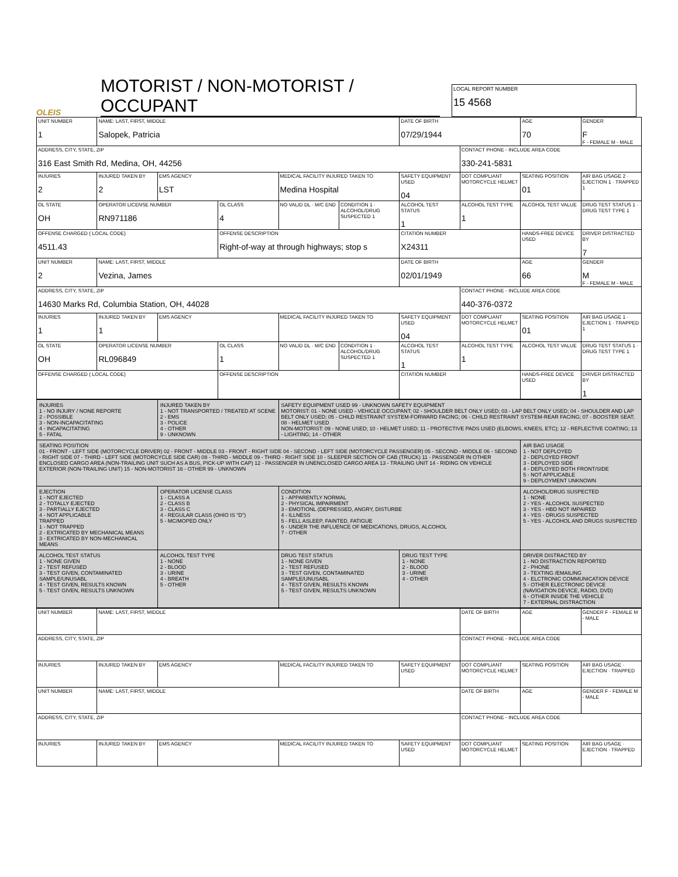OLEIS
MOTORIST / NON-MOTORIST / OCCUPANT
LOCAL REPORT NUMBER
15 4568
| UNIT NUMBER 1 | NAME: LAST, FIRST, MIDDLE Salopek, Patricia | | | | | DATE OF BIRTH 07/29/1944 | | AGE 70 | GENDER F F - FEMALE M - MALE |
| ADDRESS, CITY, STATE, ZIP 316 East Smith Rd, Medina, OH, 44256 | | | | | | | CONTACT PHONE - INCLUDE AREA CODE 330-241-5831 | | |
| INJURIES 2 | INJURED TAKEN BY 2 | EMS AGENCY LST | | MEDICAL FACILITY INJURED TAKEN TO Medina Hospital | | SAFETY EQUIPMENT USED 04 | DOT COMPLIANT MOTORCYCLE HELMET | SEATING POSITION 01 | AIR BAG USAGE 2 · EJECTION 1 · TRAPPED 1 |
| OL STATE OH | OPERATOR LICENSE NUMBER RN971186 | | OL CLASS 4 | NO VALID DL · M/C END | CONDITION 1 · ALCOHOL/DRUG SUSPECTED 1 | ALCOHOL TEST STATUS 1 | ALCOHOL TEST TYPE 1 | ALCOHOL TEST VALUE | DRUG TEST STATUS 1 · DRUG TEST TYPE 1 |
| OFFENSE CHARGED ( LOCAL CODE) 4511.43 | | | OFFENSE DESCRIPTION Right-of-way at through highways; stop s | | | CITATION NUMBER X24311 | | HANDS-FREE DEVICE USED | DRIVER DISTRACTED BY 7 |
| UNIT NUMBER 2 | NAME: LAST, FIRST, MIDDLE Vezina, James | | | | | DATE OF BIRTH 02/01/1949 | | AGE 66 | GENDER M F - FEMALE M - MALE |
| ADDRESS, CITY, STATE, ZIP 14630 Marks Rd, Columbia Station, OH, 44028 | | | | | | | CONTACT PHONE - INCLUDE AREA CODE 440-376-0372 | | |
| INJURIES 1 | INJURED TAKEN BY 1 | EMS AGENCY | | MEDICAL FACILITY INJURED TAKEN TO | | SAFETY EQUIPMENT USED 04 | DOT COMPLIANT MOTORCYCLE HELMET | SEATING POSITION 01 | AIR BAG USAGE 1 · EJECTION 1 · TRAPPED 1 |
| OL STATE OH | OPERATOR LICENSE NUMBER RL096849 | | OL CLASS 1 | NO VALID DL · M/C END | CONDITION 1 · ALCOHOL/DRUG SUSPECTED 1 | ALCOHOL TEST STATUS 1 | ALCOHOL TEST TYPE 1 | ALCOHOL TEST VALUE | DRUG TEST STATUS 1 · DRUG TEST TYPE 1 |
| OFFENSE CHARGED ( LOCAL CODE) | | | OFFENSE DESCRIPTION | | | CITATION NUMBER | | HANDS-FREE DEVICE USED | DRIVER DISTRACTED BY 1 |
| INJURIES 1 - NO INJURY / NONE REPORTE 2 - POSSIBLE 3 - NON-INCAPACITATING 4 - INCAPACITATING 5 - FATAL | INJURED TAKEN BY 1 - NOT TRANSPORTED / TREATED AT SCENE 2 - EMS 3 - POLICE 4 - OTHER 9 - UNKNOWN | SAFETY EQUIPMENT USED 99 - UNKNOWN SAFETY EQUIPMENT MOTORIST: 01 - NONE USED - VEHICLE OCCUPANT; 02 - SHOULDER BELT ONLY USED; 03 - LAP BELT ONLY USED; 04 - SHOULDER AND LAP BELT ONLY USED; 05 - CHILD RESTRAINT SYSTEM-FORWARD FACING; 06 - CHILD RESTRAINT SYSTEM-REAR FACING; 07 - BOOSTER SEAT; 08 - HELMET USED NON-MOTORIST: 09 - NONE USED; 10 - HELMET USED; 11 - PROTECTIVE PADS USED (ELBOWS, KNEES, ETC); 12 - REFLECTIVE COATING; 13 - LIGHTING; 14 - OTHER | | |
| SEATING POSITION 01 - FRONT - LEFT SIDE (MOTORCYCLE DRIVER) 02 - FRONT - MIDDLE 03 - FRONT - RIGHT SIDE 04 - SECOND - LEFT SIDE (MOTORCYCLE PASSENGER) 05 - SECOND - MIDDLE 06 - SECOND - RIGHT SIDE 07 - THIRD - LEFT SIDE (MOTORCYCLE SIDE CAR) 08 - THIRD - MIDDLE 09 - THIRD - RIGHT SIDE 10 - SLEEPER SECTION OF CAB (TRUCK) 11 - PASSENGER IN OTHER ENCLOSED CARGO AREA (NON-TRAILING UNIT SUCH AS A BUS, PICK-UP WITH CAP) 12 - PASSENGER IN UNENCLOSED CARGO AREA 13 - TRAILING UNIT 14 - RIDING ON VEHICLE EXTERIOR (NON-TRAILING UNIT) 15 - NON-MOTORIST 16 - OTHER 99 - UNKNOWN | | | | AIR BAG USAGE 1 - NOT DEPLOYED 2 - DEPLOYED FRONT 3 - DEPLOYED SIDE 4 - DEPLOYED BOTH FRONT/SIDE 5 - NOT APPLICABLE 9 - DEPLOYMENT UNKNOWN |
| EJECTION 1 - NOT EJECTED 2 - TOTALLY EJECTED 3 - PARTIALLY EJECTED 4 - NOT APPLICABLE TRAPPED 1 - NOT TRAPPED 2 - EXTRICATED BY MECHANICAL MEANS 3 - EXTRICATED BY NON-MECHANICAL MEANS | OPERATOR LICENSE CLASS 1 - CLASS A 2 - CLASS B 3 - CLASS C 4 - REGULAR CLASS (OHIO IS "D") 5 - MC/MOPED ONLY | CONDITION 1 - APPARENTLY NORMAL 2 - PHYSICAL IMPAIRMENT 3 - EMOTIONL (DEPRESSED, ANGRY, DISTURBE 4 - ILLNESS 5 - FELL ASLEEP, FAINTED, FATIGUE 6 - UNDER THE INFLUENCE OF MEDICATIONS, DRUGS, ALCOHOL 7 - OTHER | | ALCOHOL/DRUG SUSPECTED 1 - NONE 2 - YES - ALCOHOL SUSPECTED 3 - YES - HBD NOT IMPAIRED 4 - YES - DRUGS SUSPECTED 5 - YES - ALCOHOL AND DRUGS SUSPECTED |
| ALCOHOL TEST STATUS 1 - NONE GIVEN 2 - TEST REFUSED 3 - TEST GIVEN, CONTAMINATED SAMPLE/UNUSABL 4 - TEST GIVEN, RESULTS KNOWN 5 - TEST GIVEN, RESULTS UNKNOWN | ALCOHOL TEST TYPE 1 - NONE 2 - BLOOD 3 - URINE 4 - BREATH 5 - OTHER | DRUG TEST STATUS 1 - NONE GIVEN 2 - TEST REFUSED 3 - TEST GIVEN, CONTAMINATED SAMPLE/UNUSABL 4 - TEST GIVEN, RESULTS KNOWN 5 - TEST GIVEN, RESULTS UNKNOWN | DRUG TEST TYPE 1 - NONE 2 - BLOOD 3 - URINE 4 - OTHER | DRIVER DISTRACTED BY 1 - NO DISTRACTION REPORTED 2 - PHONE 3 - TEXTING /EMAILING 4 - ELCTRONIC COMMUNICATION DEVICE 5 - OTHER ELECTRONIC DEVICE (NAVIGATION DEVICE, RADIO, DVD) 6 - OTHER INSIDE THE VEHICLE 7 - EXTERNAL DISTRACTION |
| UNIT NUMBER | NAME: LAST, FIRST, MIDDLE | | | | DATE OF BIRTH | AGE | GENDER F - FEMALE M - MALE |
| ADDRESS, CITY, STATE, ZIP | | | | | CONTACT PHONE - INCLUDE AREA CODE | | |
| INJURIES | INJURED TAKEN BY | EMS AGENCY | MEDICAL FACILITY INJURED TAKEN TO | SAFETY EQUIPMENT USED | DOT COMPLIANT MOTORCYCLE HELMET | SEATING POSITION | AIR BAG USAGE · EJECTION · TRAPPED |
| UNIT NUMBER | NAME: LAST, FIRST, MIDDLE | | | | DATE OF BIRTH | AGE | GENDER F - FEMALE M - MALE |
| ADDRESS, CITY, STATE, ZIP | | | | | CONTACT PHONE - INCLUDE AREA CODE | | |
| INJURIES | INJURED TAKEN BY | EMS AGENCY | MEDICAL FACILITY INJURED TAKEN TO | SAFETY EQUIPMENT USED | DOT COMPLIANT MOTORCYCLE HELMET | SEATING POSITION | AIR BAG USAGE · EJECTION · TRAPPED |